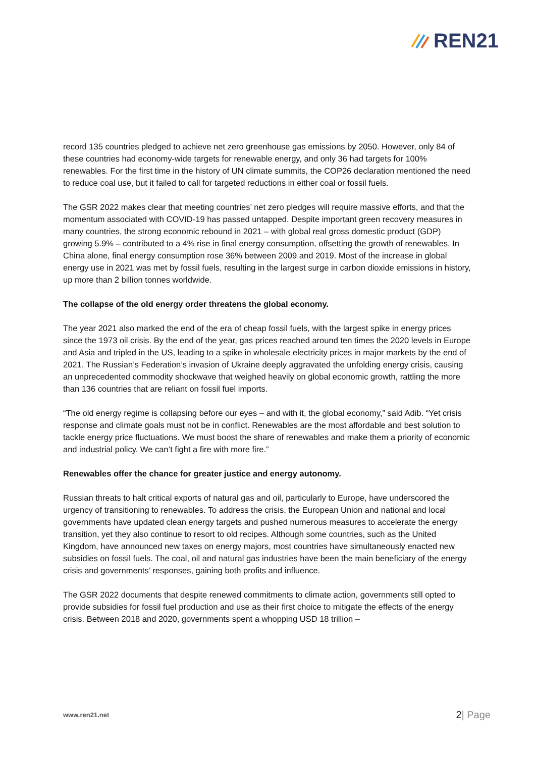REN21
record 135 countries pledged to achieve net zero greenhouse gas emissions by 2050. However, only 84 of these countries had economy-wide targets for renewable energy, and only 36 had targets for 100% renewables. For the first time in the history of UN climate summits, the COP26 declaration mentioned the need to reduce coal use, but it failed to call for targeted reductions in either coal or fossil fuels.
The GSR 2022 makes clear that meeting countries’ net zero pledges will require massive efforts, and that the momentum associated with COVID-19 has passed untapped. Despite important green recovery measures in many countries, the strong economic rebound in 2021 – with global real gross domestic product (GDP) growing 5.9% – contributed to a 4% rise in final energy consumption, offsetting the growth of renewables. In China alone, final energy consumption rose 36% between 2009 and 2019. Most of the increase in global energy use in 2021 was met by fossil fuels, resulting in the largest surge in carbon dioxide emissions in history, up more than 2 billion tonnes worldwide.
The collapse of the old energy order threatens the global economy.
The year 2021 also marked the end of the era of cheap fossil fuels, with the largest spike in energy prices since the 1973 oil crisis. By the end of the year, gas prices reached around ten times the 2020 levels in Europe and Asia and tripled in the US, leading to a spike in wholesale electricity prices in major markets by the end of 2021. The Russian’s Federation’s invasion of Ukraine deeply aggravated the unfolding energy crisis, causing an unprecedented commodity shockwave that weighed heavily on global economic growth, rattling the more than 136 countries that are reliant on fossil fuel imports.
“The old energy regime is collapsing before our eyes – and with it, the global economy,” said Adib. “Yet crisis response and climate goals must not be in conflict. Renewables are the most affordable and best solution to tackle energy price fluctuations. We must boost the share of renewables and make them a priority of economic and industrial policy. We can’t fight a fire with more fire.”
Renewables offer the chance for greater justice and energy autonomy.
Russian threats to halt critical exports of natural gas and oil, particularly to Europe, have underscored the urgency of transitioning to renewables. To address the crisis, the European Union and national and local governments have updated clean energy targets and pushed numerous measures to accelerate the energy transition, yet they also continue to resort to old recipes. Although some countries, such as the United Kingdom, have announced new taxes on energy majors, most countries have simultaneously enacted new subsidies on fossil fuels. The coal, oil and natural gas industries have been the main beneficiary of the energy crisis and governments’ responses, gaining both profits and influence.
The GSR 2022 documents that despite renewed commitments to climate action, governments still opted to provide subsidies for fossil fuel production and use as their first choice to mitigate the effects of the energy crisis. Between 2018 and 2020, governments spent a whopping USD 18 trillion –
www.ren21.net 2| Page